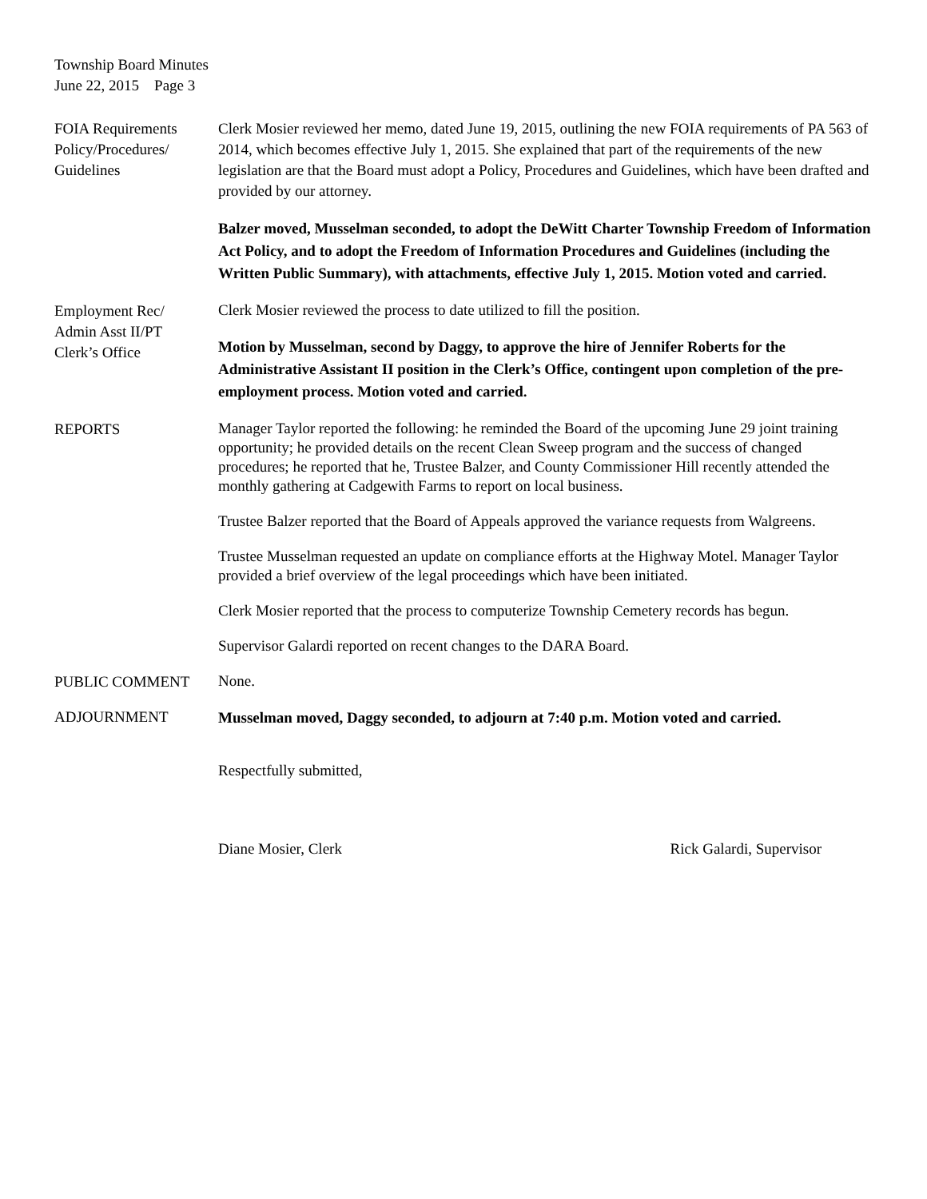Township Board Minutes
June 22, 2015 Page 3
FOIA Requirements
Policy/Procedures/
Guidelines
Clerk Mosier reviewed her memo, dated June 19, 2015, outlining the new FOIA requirements of PA 563 of 2014, which becomes effective July 1, 2015. She explained that part of the requirements of the new legislation are that the Board must adopt a Policy, Procedures and Guidelines, which have been drafted and provided by our attorney.
Balzer moved, Musselman seconded, to adopt the DeWitt Charter Township Freedom of Information Act Policy, and to adopt the Freedom of Information Procedures and Guidelines (including the Written Public Summary), with attachments, effective July 1, 2015. Motion voted and carried.
Employment Rec/
Admin Asst II/PT
Clerk’s Office
Clerk Mosier reviewed the process to date utilized to fill the position.
Motion by Musselman, second by Daggy, to approve the hire of Jennifer Roberts for the Administrative Assistant II position in the Clerk’s Office, contingent upon completion of the pre-employment process. Motion voted and carried.
REPORTS
Manager Taylor reported the following: he reminded the Board of the upcoming June 29 joint training opportunity; he provided details on the recent Clean Sweep program and the success of changed procedures; he reported that he, Trustee Balzer, and County Commissioner Hill recently attended the monthly gathering at Cadgewith Farms to report on local business.
Trustee Balzer reported that the Board of Appeals approved the variance requests from Walgreens.
Trustee Musselman requested an update on compliance efforts at the Highway Motel. Manager Taylor provided a brief overview of the legal proceedings which have been initiated.
Clerk Mosier reported that the process to computerize Township Cemetery records has begun.
Supervisor Galardi reported on recent changes to the DARA Board.
PUBLIC COMMENT
None.
ADJOURNMENT
Musselman moved, Daggy seconded, to adjourn at 7:40 p.m. Motion voted and carried.
Respectfully submitted,
Diane Mosier, Clerk Rick Galardi, Supervisor